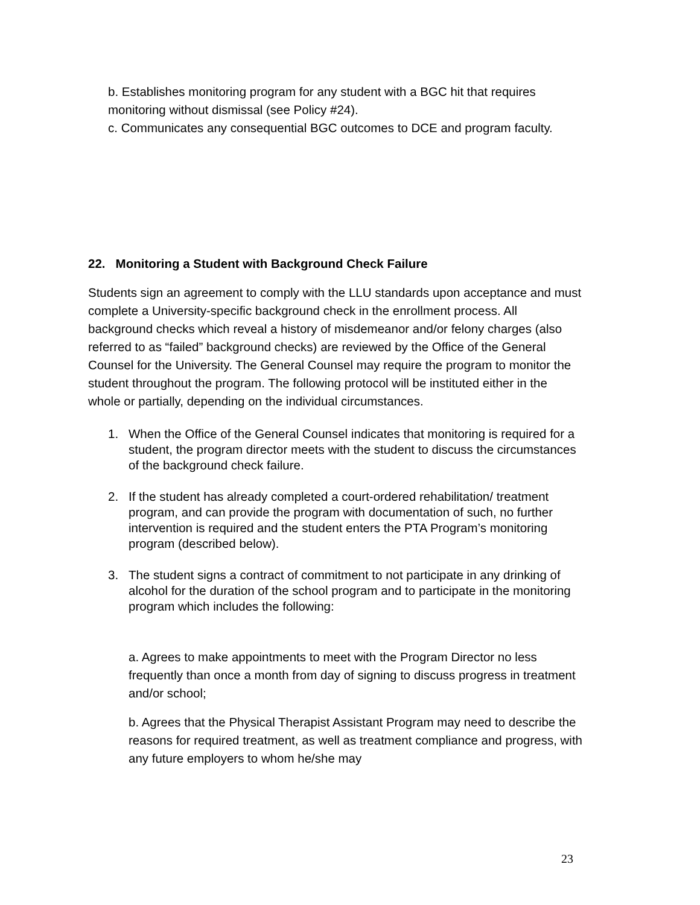b. Establishes monitoring program for any student with a BGC hit that requires monitoring without dismissal (see Policy #24).
c. Communicates any consequential BGC outcomes to DCE and program faculty.
22. Monitoring a Student with Background Check Failure
Students sign an agreement to comply with the LLU standards upon acceptance and must complete a University-specific background check in the enrollment process. All background checks which reveal a history of misdemeanor and/or felony charges (also referred to as “failed” background checks) are reviewed by the Office of the General Counsel for the University. The General Counsel may require the program to monitor the student throughout the program. The following protocol will be instituted either in the whole or partially, depending on the individual circumstances.
1. When the Office of the General Counsel indicates that monitoring is required for a student, the program director meets with the student to discuss the circumstances of the background check failure.
2. If the student has already completed a court-ordered rehabilitation/ treatment program, and can provide the program with documentation of such, no further intervention is required and the student enters the PTA Program’s monitoring program (described below).
3. The student signs a contract of commitment to not participate in any drinking of alcohol for the duration of the school program and to participate in the monitoring program which includes the following:
a. Agrees to make appointments to meet with the Program Director no less frequently than once a month from day of signing to discuss progress in treatment and/or school;
b. Agrees that the Physical Therapist Assistant Program may need to describe the reasons for required treatment, as well as treatment compliance and progress, with any future employers to whom he/she may
23